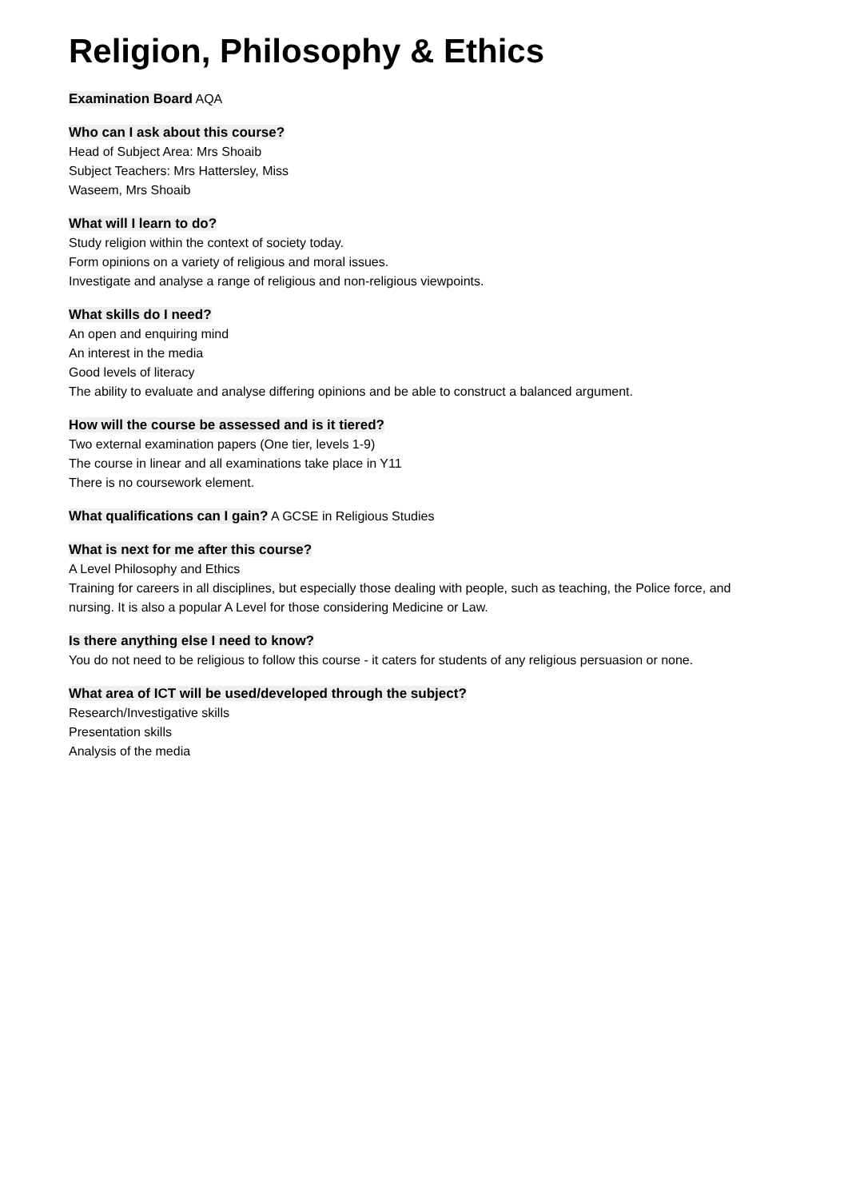Religion, Philosophy & Ethics
Examination Board
AQA
Who can I ask about this course?
Head of Subject Area: Mrs Shoaib
Subject Teachers: Mrs Hattersley, Miss
Waseem, Mrs Shoaib
What will I learn to do?
Study religion within the context of society today.
Form opinions on a variety of religious and moral issues.
Investigate and analyse a range of religious and non-religious viewpoints.
What skills do I need?
An open and enquiring mind
An interest in the media
Good levels of literacy
The ability to evaluate and analyse differing opinions and be able to construct a balanced argument.
How will the course be assessed and is it tiered?
Two external examination papers (One tier, levels 1-9)
The course in linear and all examinations take place in Y11
There is no coursework element.
What qualifications can I gain?
A GCSE in Religious Studies
What is next for me after this course?
A Level Philosophy and Ethics
Training for careers in all disciplines, but especially those dealing with people, such as teaching, the Police force, and nursing. It is also a popular A Level for those considering Medicine or Law.
Is there anything else I need to know?
You do not need to be religious to follow this course - it caters for students of any religious persuasion or none.
What area of ICT will be used/developed through the subject?
Research/Investigative skills
Presentation skills
Analysis of the media